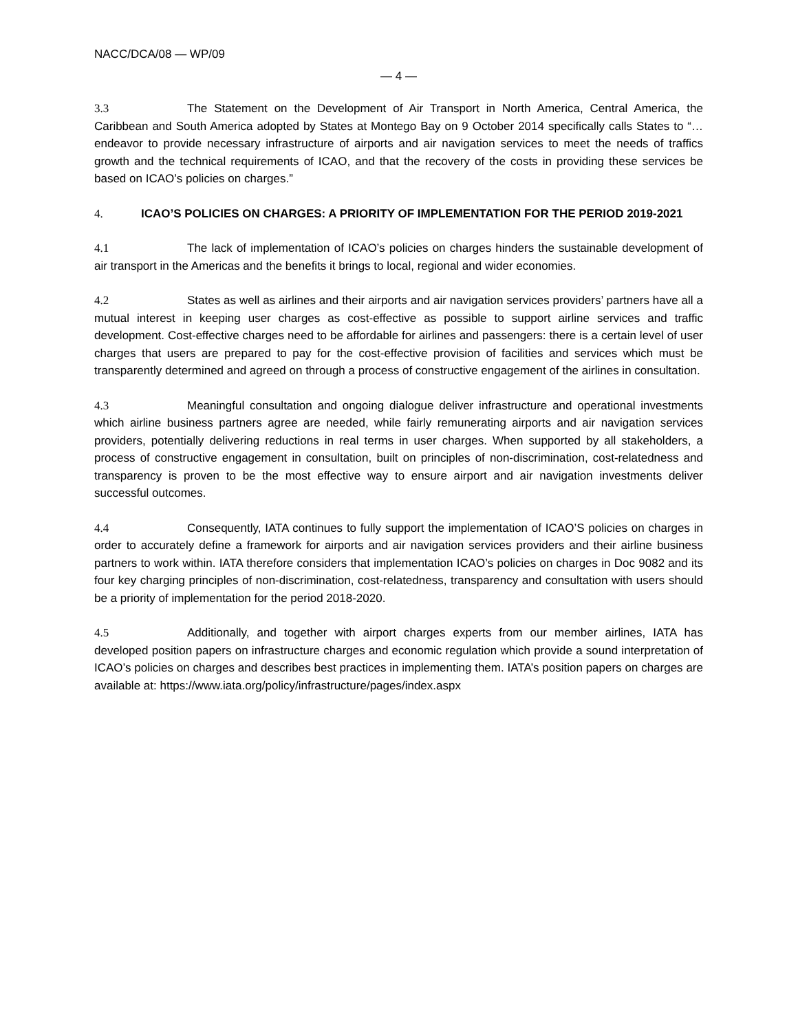NACC/DCA/08 — WP/09
— 4 —
3.3 The Statement on the Development of Air Transport in North America, Central America, the Caribbean and South America adopted by States at Montego Bay on 9 October 2014 specifically calls States to “… endeavor to provide necessary infrastructure of airports and air navigation services to meet the needs of traffics growth and the technical requirements of ICAO, and that the recovery of the costs in providing these services be based on ICAO’s policies on charges.”
4. ICAO’S POLICIES ON CHARGES: A PRIORITY OF IMPLEMENTATION FOR THE PERIOD 2019-2021
4.1 The lack of implementation of ICAO’s policies on charges hinders the sustainable development of air transport in the Americas and the benefits it brings to local, regional and wider economies.
4.2 States as well as airlines and their airports and air navigation services providers’ partners have all a mutual interest in keeping user charges as cost-effective as possible to support airline services and traffic development. Cost-effective charges need to be affordable for airlines and passengers: there is a certain level of user charges that users are prepared to pay for the cost-effective provision of facilities and services which must be transparently determined and agreed on through a process of constructive engagement of the airlines in consultation.
4.3 Meaningful consultation and ongoing dialogue deliver infrastructure and operational investments which airline business partners agree are needed, while fairly remunerating airports and air navigation services providers, potentially delivering reductions in real terms in user charges. When supported by all stakeholders, a process of constructive engagement in consultation, built on principles of non-discrimination, cost-relatedness and transparency is proven to be the most effective way to ensure airport and air navigation investments deliver successful outcomes.
4.4 Consequently, IATA continues to fully support the implementation of ICAO’S policies on charges in order to accurately define a framework for airports and air navigation services providers and their airline business partners to work within. IATA therefore considers that implementation ICAO’s policies on charges in Doc 9082 and its four key charging principles of non-discrimination, cost-relatedness, transparency and consultation with users should be a priority of implementation for the period 2018-2020.
4.5 Additionally, and together with airport charges experts from our member airlines, IATA has developed position papers on infrastructure charges and economic regulation which provide a sound interpretation of ICAO’s policies on charges and describes best practices in implementing them. IATA’s position papers on charges are available at: https://www.iata.org/policy/infrastructure/pages/index.aspx